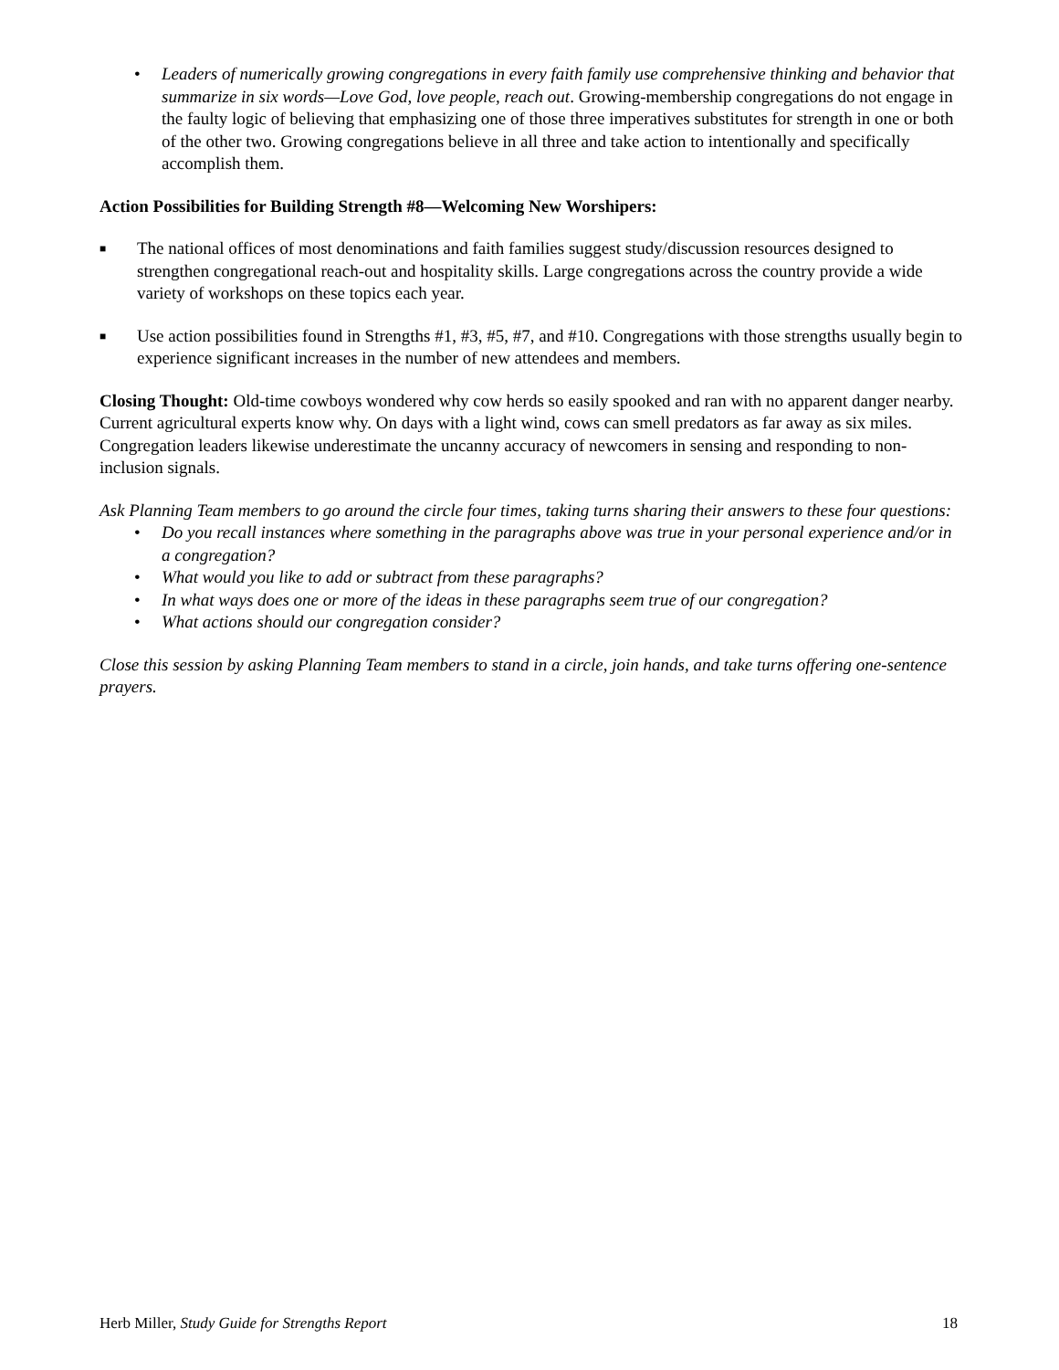• Leaders of numerically growing congregations in every faith family use comprehensive thinking and behavior that summarize in six words—Love God, love people, reach out. Growing-membership congregations do not engage in the faulty logic of believing that emphasizing one of those three imperatives substitutes for strength in one or both of the other two. Growing congregations believe in all three and take action to intentionally and specifically accomplish them.
Action Possibilities for Building Strength #8—Welcoming New Worshipers:
■ The national offices of most denominations and faith families suggest study/discussion resources designed to strengthen congregational reach-out and hospitality skills. Large congregations across the country provide a wide variety of workshops on these topics each year.
■ Use action possibilities found in Strengths #1, #3, #5, #7, and #10. Congregations with those strengths usually begin to experience significant increases in the number of new attendees and members.
Closing Thought: Old-time cowboys wondered why cow herds so easily spooked and ran with no apparent danger nearby. Current agricultural experts know why. On days with a light wind, cows can smell predators as far away as six miles. Congregation leaders likewise underestimate the uncanny accuracy of newcomers in sensing and responding to non-inclusion signals.
Ask Planning Team members to go around the circle four times, taking turns sharing their answers to these four questions:
• Do you recall instances where something in the paragraphs above was true in your personal experience and/or in a congregation?
• What would you like to add or subtract from these paragraphs?
• In what ways does one or more of the ideas in these paragraphs seem true of our congregation?
• What actions should our congregation consider?
Close this session by asking Planning Team members to stand in a circle, join hands, and take turns offering one-sentence prayers.
Herb Miller, Study Guide for Strengths Report 18